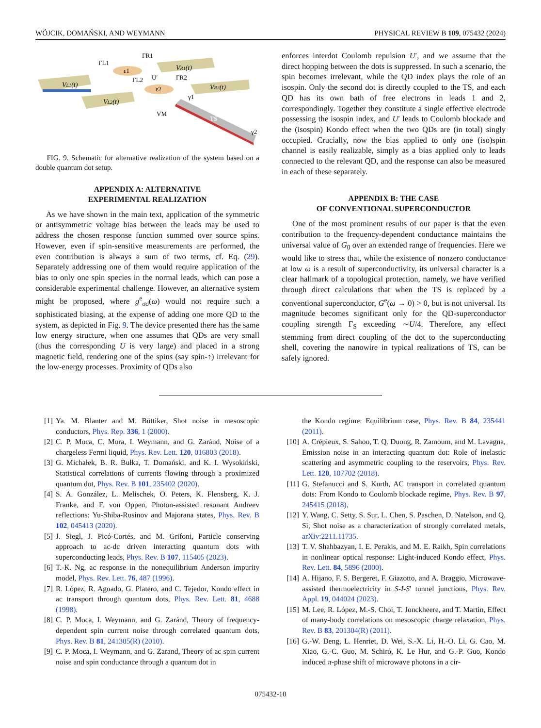WÓJCIK, DOMAŃSKI, AND WEYMANN PHYSICAL REVIEW B 109, 075432 (2024)
VL1(t)
VL2(t)
VR1(t)
VR2(t)
ε1
ε2
ΓL1
ΓR1
ΓL2
ΓR2
U′
VM
γ1
γ2
TS
FIG. 9. Schematic for alternative realization of the system based on a double quantum dot setup.
APPENDIX A: ALTERNATIVE
EXPERIMENTAL REALIZATION
As we have shown in the main text, application of the symmetric or antisymmetric voltage bias between the leads may be used to address the chosen response function summed over source spins. However, even if spin-sensitive measurements are performed, the even contribution is always a sum of two terms, cf. Eq. (29). Separately addressing one of them would require application of the bias to only one spin species in the normal leads, which can pose a considerable experimental challenge. However, an alternative system might be proposed, where g<sup>e</sup><sub>σσ̄</sub>(ω) would not require such a sophisticated biasing, at the expense of adding one more QD to the system, as depicted in Fig. 9. The device presented there has the same low energy structure, when one assumes that QDs are very small (thus the corresponding U is very large) and placed in a strong magnetic field, rendering one of the spins (say spin-↑) irrelevant for the low-energy processes. Proximity of QDs also
enforces interdot Coulomb repulsion U′, and we assume that the direct hopping between the dots is suppressed. In such a scenario, the spin becomes irrelevant, while the QD index plays the role of an isospin. Only the second dot is directly coupled to the TS, and each QD has its own bath of free electrons in leads 1 and 2, correspondingly. Together they constitute a single effective electrode possessing the isospin index, and U′ leads to Coulomb blockade and the (isospin) Kondo effect when the two QDs are (in total) singly occupied. Crucially, now the bias applied to only one (iso)spin channel is easily realizable, simply as a bias applied only to leads connected to the relevant QD, and the response can also be measured in each of these separately.
APPENDIX B: THE CASE
OF CONVENTIONAL SUPERCONDUCTOR
One of the most prominent results of our paper is that the even contribution to the frequency-dependent conductance maintains the universal value of G<sub>0</sub> over an extended range of frequencies. Here we would like to stress that, while the existence of nonzero conductance at low ω is a result of superconductivity, its universal character is a clear hallmark of a topological protection, namely, we have verified through direct calculations that when the TS is replaced by a conventional superconductor, G<sup>e</sup>(ω → 0) > 0, but is not universal. Its magnitude becomes significant only for the QD-superconductor coupling strength Γ<sub>S</sub> exceeding ∼U/4. Therefore, any effect stemming from direct coupling of the dot to the superconducting shell, covering the nanowire in typical realizations of TS, can be safely ignored.
[1] Ya. M. Blanter and M. Büttiker, Shot noise in mesoscopic conductors, Phys. Rep. 336, 1 (2000).
[2] C. P. Moca, C. Mora, I. Weymann, and G. Zaránd, Noise of a chargeless Fermi liquid, Phys. Rev. Lett. 120, 016803 (2018).
[3] G. Michałek, B. R. Bułka, T. Domański, and K. I. Wysokiński, Statistical correlations of currents flowing through a proximized quantum dot, Phys. Rev. B 101, 235402 (2020).
[4] S. A. González, L. Melischek, O. Peters, K. Flensberg, K. J. Franke, and F. von Oppen, Photon-assisted resonant Andreev reflections: Yu-Shiba-Rusinov and Majorana states, Phys. Rev. B 102, 045413 (2020).
[5] J. Siegl, J. Picó-Cortés, and M. Grifoni, Particle conserving approach to ac-dc driven interacting quantum dots with superconducting leads, Phys. Rev. B 107, 115405 (2023).
[6] T.-K. Ng, ac response in the nonequilibrium Anderson impurity model, Phys. Rev. Lett. 76, 487 (1996).
[7] R. López, R. Aguado, G. Platero, and C. Tejedor, Kondo effect in ac transport through quantum dots, Phys. Rev. Lett. 81, 4688 (1998).
[8] C. P. Moca, I. Weymann, and G. Zaránd, Theory of frequency-dependent spin current noise through correlated quantum dots, Phys. Rev. B 81, 241305(R) (2010).
[9] C. P. Moca, I. Weymann, and G. Zarand, Theory of ac spin current noise and spin conductance through a quantum dot in
the Kondo regime: Equilibrium case, Phys. Rev. B 84, 235441 (2011).
[10] A. Crépieux, S. Sahoo, T. Q. Duong, R. Zamoum, and M. Lavagna, Emission noise in an interacting quantum dot: Role of inelastic scattering and asymmetric coupling to the reservoirs, Phys. Rev. Lett. 120, 107702 (2018).
[11] G. Stefanucci and S. Kurth, AC transport in correlated quantum dots: From Kondo to Coulomb blockade regime, Phys. Rev. B 97, 245415 (2018).
[12] Y. Wang, C. Setty, S. Sur, L. Chen, S. Paschen, D. Natelson, and Q. Si, Shot noise as a characterization of strongly correlated metals, arXiv:2211.11735.
[13] T. V. Shahbazyan, I. E. Perakis, and M. E. Raikh, Spin correlations in nonlinear optical response: Light-induced Kondo effect, Phys. Rev. Lett. 84, 5896 (2000).
[14] A. Hijano, F. S. Bergeret, F. Giazotto, and A. Braggio, Microwave-assisted thermoelectricity in S-I-S′ tunnel junctions, Phys. Rev. Appl. 19, 044024 (2023).
[15] M. Lee, R. López, M.-S. Choi, T. Jonckheere, and T. Martin, Effect of many-body correlations on mesoscopic charge relaxation, Phys. Rev. B 83, 201304(R) (2011).
[16] G.-W. Deng, L. Henriet, D. Wei, S.-X. Li, H.-O. Li, G. Cao, M. Xiao, G.-C. Guo, M. Schiró, K. Le Hur, and G.-P. Guo, Kondo induced π-phase shift of microwave photons in a cir-
075432-10